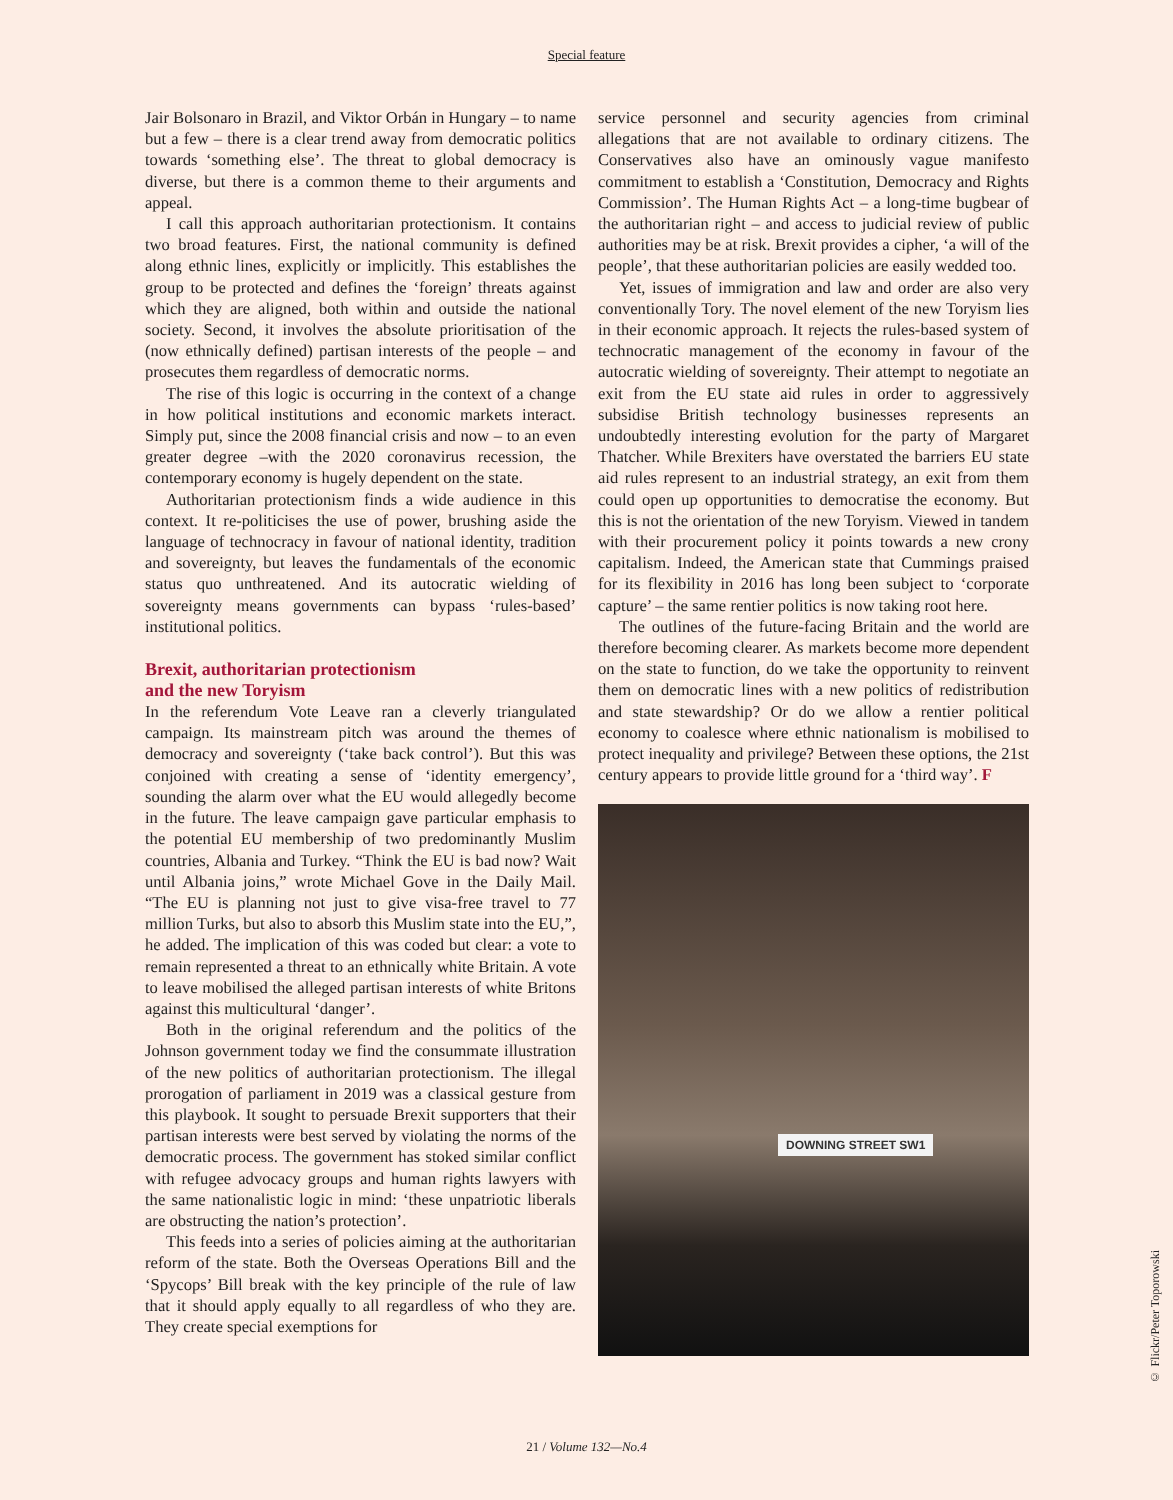Special feature
Jair Bolsonaro in Brazil, and Viktor Orbán in Hungary – to name but a few – there is a clear trend away from democratic politics towards ‘something else’. The threat to global democracy is diverse, but there is a common theme to their arguments and appeal.
I call this approach authoritarian protectionism. It contains two broad features. First, the national community is defined along ethnic lines, explicitly or implicitly. This establishes the group to be protected and defines the ‘foreign’ threats against which they are aligned, both within and outside the national society. Second, it involves the absolute prioritisation of the (now ethnically defined) partisan interests of the people – and prosecutes them regardless of democratic norms.
The rise of this logic is occurring in the context of a change in how political institutions and economic markets interact. Simply put, since the 2008 financial crisis and now – to an even greater degree –with the 2020 coronavirus recession, the contemporary economy is hugely dependent on the state.
Authoritarian protectionism finds a wide audience in this context. It re-politicises the use of power, brushing aside the language of technocracy in favour of national identity, tradition and sovereignty, but leaves the fundamentals of the economic status quo unthreatened. And its autocratic wielding of sovereignty means governments can bypass ‘rules-based’ institutional politics.
Brexit, authoritarian protectionism
and the new Toryism
In the referendum Vote Leave ran a cleverly triangulated campaign. Its mainstream pitch was around the themes of democracy and sovereignty (‘take back control’). But this was conjoined with creating a sense of ‘identity emergency’, sounding the alarm over what the EU would allegedly become in the future. The leave campaign gave particular emphasis to the potential EU membership of two predominantly Muslim countries, Albania and Turkey. “Think the EU is bad now? Wait until Albania joins,” wrote Michael Gove in the Daily Mail. “The EU is planning not just to give visa-free travel to 77 million Turks, but also to absorb this Muslim state into the EU,”, he added. The implication of this was coded but clear: a vote to remain represented a threat to an ethnically white Britain. A vote to leave mobilised the alleged partisan interests of white Britons against this multicultural ‘danger’.
Both in the original referendum and the politics of the Johnson government today we find the consummate illustration of the new politics of authoritarian protectionism. The illegal prorogation of parliament in 2019 was a classical gesture from this playbook. It sought to persuade Brexit supporters that their partisan interests were best served by violating the norms of the democratic process. The government has stoked similar conflict with refugee advocacy groups and human rights lawyers with the same nationalistic logic in mind: ‘these unpatriotic liberals are obstructing the nation’s protection’.
This feeds into a series of policies aiming at the authoritarian reform of the state. Both the Overseas Operations Bill and the ‘Spycops’ Bill break with the key principle of the rule of law that it should apply equally to all regardless of who they are. They create special exemptions for
service personnel and security agencies from criminal allegations that are not available to ordinary citizens. The Conservatives also have an ominously vague manifesto commitment to establish a ‘Constitution, Democracy and Rights Commission’. The Human Rights Act – a long-time bugbear of the authoritarian right – and access to judicial review of public authorities may be at risk. Brexit provides a cipher, ‘a will of the people’, that these authoritarian policies are easily wedded too.
Yet, issues of immigration and law and order are also very conventionally Tory. The novel element of the new Toryism lies in their economic approach. It rejects the rules-based system of technocratic management of the economy in favour of the autocratic wielding of sovereignty. Their attempt to negotiate an exit from the EU state aid rules in order to aggressively subsidise British technology businesses represents an undoubtedly interesting evolution for the party of Margaret Thatcher. While Brexiters have overstated the barriers EU state aid rules represent to an industrial strategy, an exit from them could open up opportunities to democratise the economy. But this is not the orientation of the new Toryism. Viewed in tandem with their procurement policy it points towards a new crony capitalism. Indeed, the American state that Cummings praised for its flexibility in 2016 has long been subject to ‘corporate capture’ – the same rentier politics is now taking root here.
The outlines of the future-facing Britain and the world are therefore becoming clearer. As markets become more dependent on the state to function, do we take the opportunity to reinvent them on democratic lines with a new politics of redistribution and state stewardship? Or do we allow a rentier political economy to coalesce where ethnic nationalism is mobilised to protect inequality and privilege? Between these options, the 21st century appears to provide little ground for a ‘third way’. F
DOWNING STREET SW1
© Flickr/Peter Toporowski
21 / Volume 132—No.4